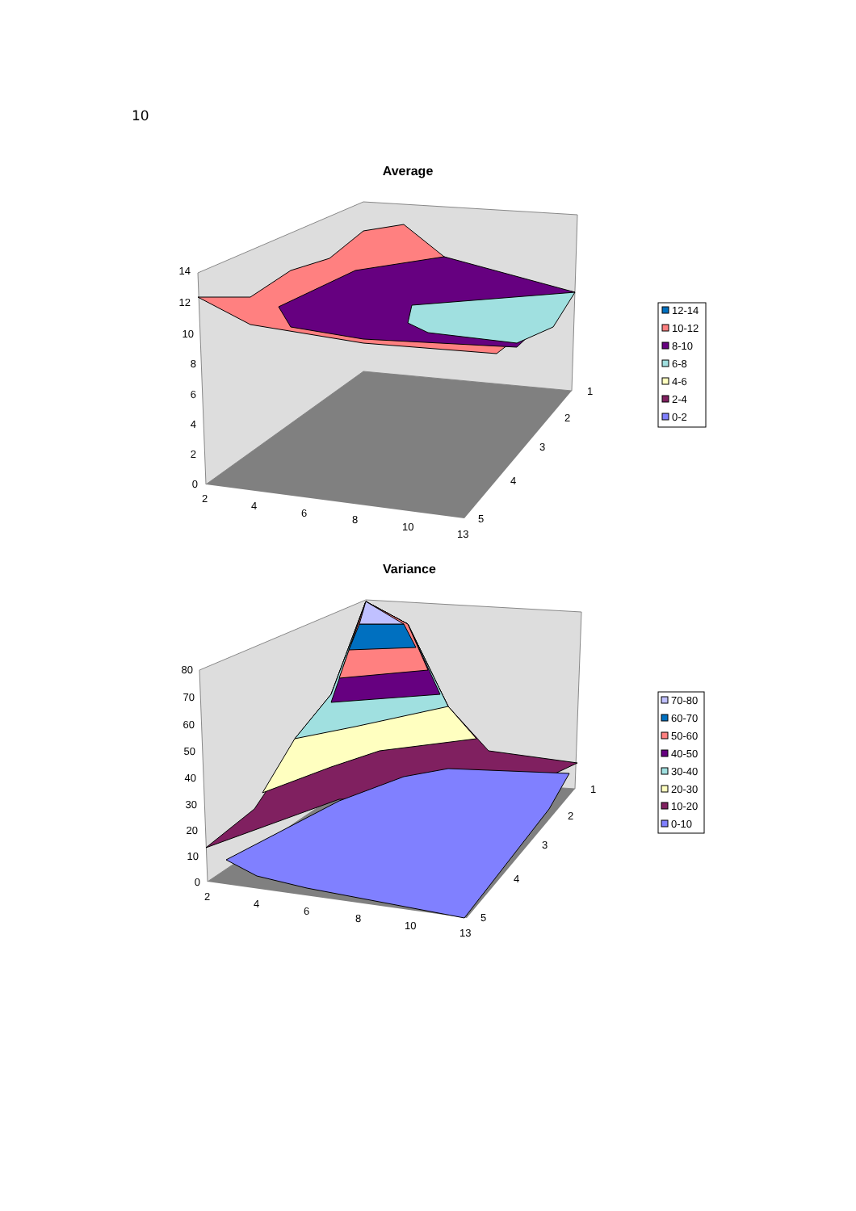10
Average
14
12
10
8
6
4
2
0
2
4
6
8
10
13
1
2
3
4
5
12-14
10-12
8-10
6-8
4-6
2-4
0-2
Variance
80
70
60
50
40
30
20
10
0
2
4
6
8
10
13
1
2
3
4
5
70-80
60-70
50-60
40-50
30-40
20-30
10-20
0-10